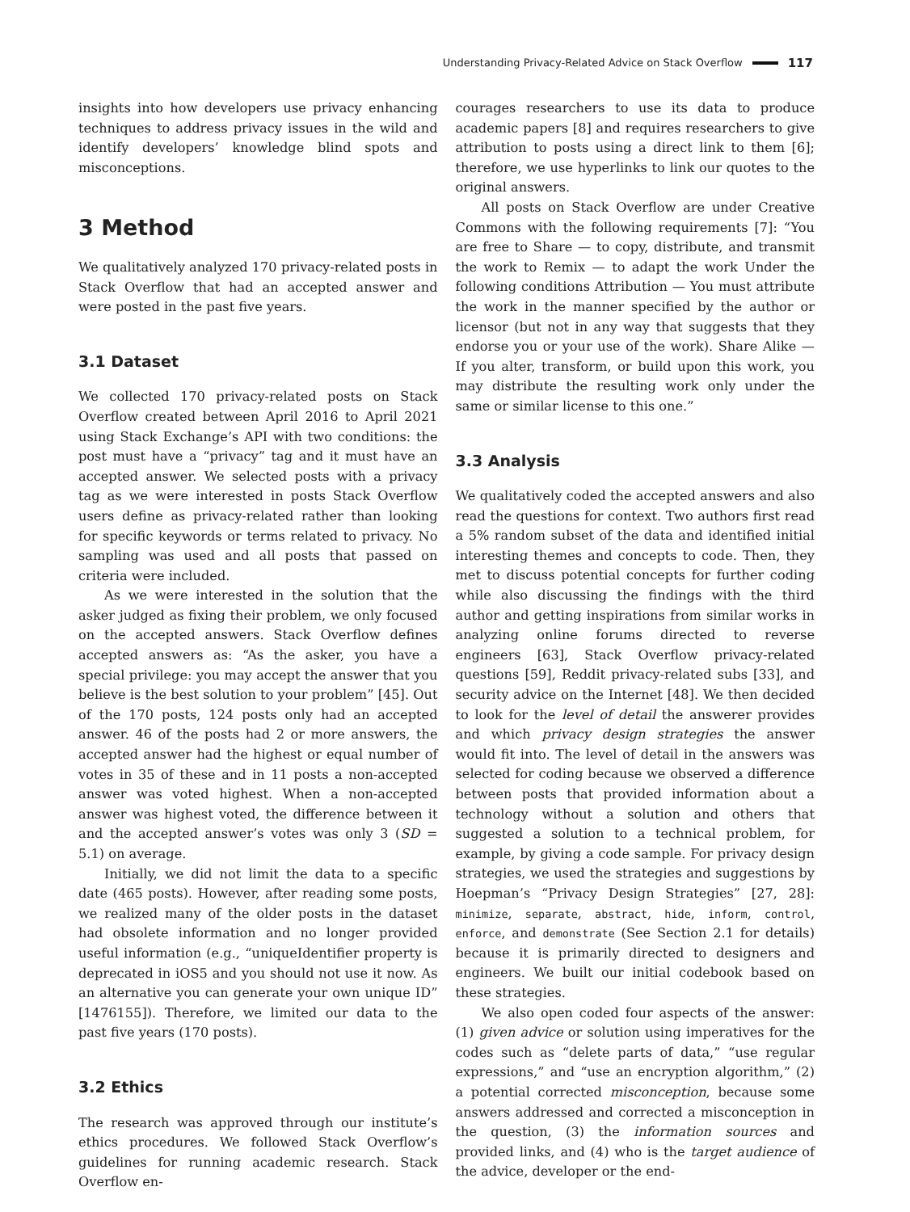Understanding Privacy-Related Advice on Stack Overflow 117
insights into how developers use privacy enhancing techniques to address privacy issues in the wild and identify developers’ knowledge blind spots and misconceptions.
3 Method
We qualitatively analyzed 170 privacy-related posts in Stack Overflow that had an accepted answer and were posted in the past five years.
3.1 Dataset
We collected 170 privacy-related posts on Stack Overflow created between April 2016 to April 2021 using Stack Exchange’s API with two conditions: the post must have a “privacy” tag and it must have an accepted answer. We selected posts with a privacy tag as we were interested in posts Stack Overflow users define as privacy-related rather than looking for specific keywords or terms related to privacy. No sampling was used and all posts that passed on criteria were included.
As we were interested in the solution that the asker judged as fixing their problem, we only focused on the accepted answers. Stack Overflow defines accepted answers as: “As the asker, you have a special privilege: you may accept the answer that you believe is the best solution to your problem” [45]. Out of the 170 posts, 124 posts only had an accepted answer. 46 of the posts had 2 or more answers, the accepted answer had the highest or equal number of votes in 35 of these and in 11 posts a non-accepted answer was voted highest. When a non-accepted answer was highest voted, the difference between it and the accepted answer’s votes was only 3 (SD = 5.1) on average.
Initially, we did not limit the data to a specific date (465 posts). However, after reading some posts, we realized many of the older posts in the dataset had obsolete information and no longer provided useful information (e.g., “uniqueIdentifier property is deprecated in iOS5 and you should not use it now. As an alternative you can generate your own unique ID” [1476155]). Therefore, we limited our data to the past five years (170 posts).
3.2 Ethics
The research was approved through our institute’s ethics procedures. We followed Stack Overflow’s guidelines for running academic research. Stack Overflow en-
courages researchers to use its data to produce academic papers [8] and requires researchers to give attribution to posts using a direct link to them [6]; therefore, we use hyperlinks to link our quotes to the original answers.
All posts on Stack Overflow are under Creative Commons with the following requirements [7]: “You are free to Share — to copy, distribute, and transmit the work to Remix — to adapt the work Under the following conditions Attribution — You must attribute the work in the manner specified by the author or licensor (but not in any way that suggests that they endorse you or your use of the work). Share Alike — If you alter, transform, or build upon this work, you may distribute the resulting work only under the same or similar license to this one.”
3.3 Analysis
We qualitatively coded the accepted answers and also read the questions for context. Two authors first read a 5% random subset of the data and identified initial interesting themes and concepts to code. Then, they met to discuss potential concepts for further coding while also discussing the findings with the third author and getting inspirations from similar works in analyzing online forums directed to reverse engineers [63], Stack Overflow privacy-related questions [59], Reddit privacy-related subs [33], and security advice on the Internet [48]. We then decided to look for the level of detail the answerer provides and which privacy design strategies the answer would fit into. The level of detail in the answers was selected for coding because we observed a difference between posts that provided information about a technology without a solution and others that suggested a solution to a technical problem, for example, by giving a code sample. For privacy design strategies, we used the strategies and suggestions by Hoepman’s “Privacy Design Strategies” [27, 28]: minimize, separate, abstract, hide, inform, control, enforce, and demonstrate (See Section 2.1 for details) because it is primarily directed to designers and engineers. We built our initial codebook based on these strategies.
We also open coded four aspects of the answer: (1) given advice or solution using imperatives for the codes such as “delete parts of data,” “use regular expressions,” and “use an encryption algorithm,” (2) a potential corrected misconception, because some answers addressed and corrected a misconception in the question, (3) the information sources and provided links, and (4) who is the target audience of the advice, developer or the end-